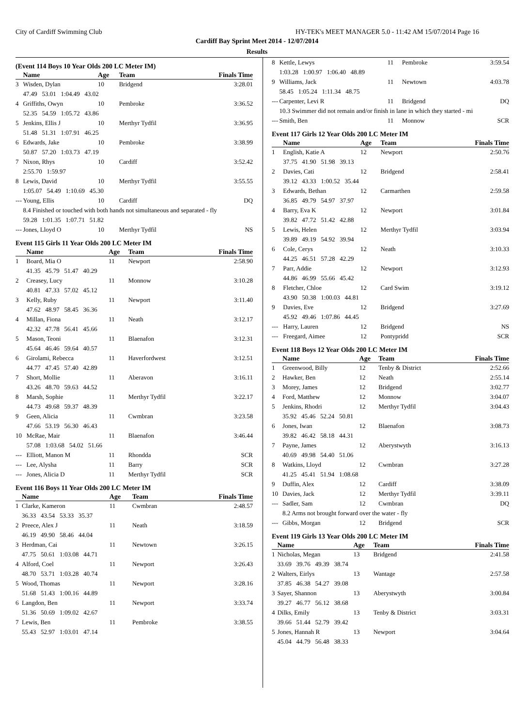City of Cardiff Swimming Club HY-TEK's MEET MANAGER 5.0 - 11:42 AM 15/07/2014 Page 16
Cardiff Bay Sprint Meet 2014 - 12/07/2014
Results
(Event 114 Boys 10 Year Olds 200 LC Meter IM)
| | Name | Age | Team | Finals Time |
| --- | --- | --- | --- | --- |
| 3 | Wisden, Dylan | 10 | Bridgend | 3:28.01 |
| | 47.49 53.01 1:04.49 43.02 | | | |
| 4 | Griffiths, Owyn | 10 | Pembroke | 3:36.52 |
| | 52.35 54.59 1:05.72 43.86 | | | |
| 5 | Jenkins, Ellis J | 10 | Merthyr Tydfil | 3:36.95 |
| | 51.48 51.31 1:07.91 46.25 | | | |
| 6 | Edwards, Jake | 10 | Pembroke | 3:38.99 |
| | 50.87 57.20 1:03.73 47.19 | | | |
| 7 | Nixon, Rhys | 10 | Cardiff | 3:52.42 |
| | 2:55.70 1:59.97 | | | |
| 8 | Lewis, David | 10 | Merthyr Tydfil | 3:55.55 |
| | 1:05.07 54.49 1:10.69 45.30 | | | |
| --- | Young, Ellis | 10 | Cardiff | DQ |
| | 8.4 Finished or touched with both hands not simultaneous and separated - fly | | | |
| | 59.28 1:01.35 1:07.71 51.82 | | | |
| --- | Jones, Lloyd O | 10 | Merthyr Tydfil | NS |
Event 115 Girls 11 Year Olds 200 LC Meter IM
| | Name | Age | Team | Finals Time |
| --- | --- | --- | --- | --- |
| 1 | Board, Mia O | 11 | Newport | 2:58.90 |
| | 41.35 45.79 51.47 40.29 | | | |
| 2 | Creasey, Lucy | 11 | Monnow | 3:10.28 |
| | 40.81 47.33 57.02 45.12 | | | |
| 3 | Kelly, Ruby | 11 | Newport | 3:11.40 |
| | 47.62 48.97 58.45 36.36 | | | |
| 4 | Millan, Fiona | 11 | Neath | 3:12.17 |
| | 42.32 47.78 56.41 45.66 | | | |
| 5 | Mason, Teoni | 11 | Blaenafon | 3:12.31 |
| | 45.64 46.46 59.64 40.57 | | | |
| 6 | Girolami, Rebecca | 11 | Haverfordwest | 3:12.51 |
| | 44.77 47.45 57.40 42.89 | | | |
| 7 | Short, Mollie | 11 | Aberavon | 3:16.11 |
| | 43.26 48.70 59.63 44.52 | | | |
| 8 | Marsh, Sophie | 11 | Merthyr Tydfil | 3:22.17 |
| | 44.73 49.68 59.37 48.39 | | | |
| 9 | Geen, Alicia | 11 | Cwmbran | 3:23.58 |
| | 47.66 53.19 56.30 46.43 | | | |
| 10 | McRae, Mair | 11 | Blaenafon | 3:46.44 |
| | 57.08 1:03.68 54.02 51.66 | | | |
| --- | Elliott, Manon M | 11 | Rhondda | SCR |
| --- | Lee, Alysha | 11 | Barry | SCR |
| --- | Jones, Alicia D | 11 | Merthyr Tydfil | SCR |
Event 116 Boys 11 Year Olds 200 LC Meter IM
| | Name | Age | Team | Finals Time |
| --- | --- | --- | --- | --- |
| 1 | Clarke, Kameron | 11 | Cwmbran | 2:48.57 |
| | 36.33 43.54 53.33 35.37 | | | |
| 2 | Preece, Alex J | 11 | Neath | 3:18.59 |
| | 46.19 49.90 58.46 44.04 | | | |
| 3 | Herdman, Cai | 11 | Newtown | 3:26.15 |
| | 47.75 50.61 1:03.08 44.71 | | | |
| 4 | Alford, Coel | 11 | Newport | 3:26.43 |
| | 48.70 53.71 1:03.28 40.74 | | | |
| 5 | Wood, Thomas | 11 | Newport | 3:28.16 |
| | 51.68 51.43 1:00.16 44.89 | | | |
| 6 | Langdon, Ben | 11 | Newport | 3:33.74 |
| | 51.36 50.69 1:09.02 42.67 | | | |
| 7 | Lewis, Ben | 11 | Pembroke | 3:38.55 |
| | 55.43 52.97 1:03.01 47.14 | | | |
| 8 | Kettle, Lewys | 11 | Pembroke | 3:59.54 |
| | 1:03.28 1:00.97 1:06.40 48.89 | | | |
| 9 | Williams, Jack | 11 | Newtown | 4:03.78 |
| | 58.45 1:05.24 1:11.34 48.75 | | | |
| --- | Carpenter, Levi R | 11 | Bridgend | DQ |
| | 10.3 Swimmer did not remain and/or finish in lane in which they started - mi | | | |
| --- | Smith, Ben | 11 | Monnow | SCR |
Event 117 Girls 12 Year Olds 200 LC Meter IM
| | Name | Age | Team | Finals Time |
| --- | --- | --- | --- | --- |
| 1 | English, Katie A | 12 | Newport | 2:50.76 |
| | 37.75 41.90 51.98 39.13 | | | |
| 2 | Davies, Cati | 12 | Bridgend | 2:58.41 |
| | 39.12 43.33 1:00.52 35.44 | | | |
| 3 | Edwards, Bethan | 12 | Carmarthen | 2:59.58 |
| | 36.85 49.79 54.97 37.97 | | | |
| 4 | Barry, Eva K | 12 | Newport | 3:01.84 |
| | 39.82 47.72 51.42 42.88 | | | |
| 5 | Lewis, Helen | 12 | Merthyr Tydfil | 3:03.94 |
| | 39.89 49.19 54.92 39.94 | | | |
| 6 | Cole, Cerys | 12 | Neath | 3:10.33 |
| | 44.25 46.51 57.28 42.29 | | | |
| 7 | Parr, Addie | 12 | Newport | 3:12.93 |
| | 44.86 46.99 55.66 45.42 | | | |
| 8 | Fletcher, Chloe | 12 | Card Swim | 3:19.12 |
| | 43.90 50.38 1:00.03 44.81 | | | |
| 9 | Davies, Eve | 12 | Bridgend | 3:27.69 |
| | 45.92 49.46 1:07.86 44.45 | | | |
| --- | Harry, Lauren | 12 | Bridgend | NS |
| --- | Freegard, Aimee | 12 | Pontypridd | SCR |
Event 118 Boys 12 Year Olds 200 LC Meter IM
| | Name | Age | Team | Finals Time |
| --- | --- | --- | --- | --- |
| 1 | Greenwood, Billy | 12 | Tenby & District | 2:52.66 |
| 2 | Hawker, Ben | 12 | Neath | 2:55.14 |
| 3 | Morey, James | 12 | Bridgend | 3:02.77 |
| 4 | Ford, Matthew | 12 | Monnow | 3:04.07 |
| 5 | Jenkins, Rhodri | 12 | Merthyr Tydfil | 3:04.43 |
| | 35.92 45.46 52.24 50.81 | | | |
| 6 | Jones, Iwan | 12 | Blaenafon | 3:08.73 |
| | 39.82 46.42 58.18 44.31 | | | |
| 7 | Payne, James | 12 | Aberystwyth | 3:16.13 |
| | 40.69 49.98 54.40 51.06 | | | |
| 8 | Watkins, Lloyd | 12 | Cwmbran | 3:27.28 |
| | 41.25 45.41 51.94 1:08.68 | | | |
| 9 | Duffin, Alex | 12 | Cardiff | 3:38.09 |
| 10 | Davies, Jack | 12 | Merthyr Tydfil | 3:39.11 |
| --- | Sadler, Sam | 12 | Cwmbran | DQ |
| | 8.2 Arms not brought forward over the water - fly | | | |
| --- | Gibbs, Morgan | 12 | Bridgend | SCR |
Event 119 Girls 13 Year Olds 200 LC Meter IM
| | Name | Age | Team | Finals Time |
| --- | --- | --- | --- | --- |
| 1 | Nicholas, Megan | 13 | Bridgend | 2:41.58 |
| | 33.69 39.76 49.39 38.74 | | | |
| 2 | Walters, Eirlys | 13 | Wantage | 2:57.58 |
| | 37.85 46.38 54.27 39.08 | | | |
| 3 | Sayer, Shannon | 13 | Aberystwyth | 3:00.84 |
| | 39.27 46.77 56.12 38.68 | | | |
| 4 | Dilks, Emily | 13 | Tenby & District | 3:03.31 |
| | 39.66 51.44 52.79 39.42 | | | |
| 5 | Jones, Hannah R | 13 | Newport | 3:04.64 |
| | 45.04 44.79 56.48 38.33 | | | |